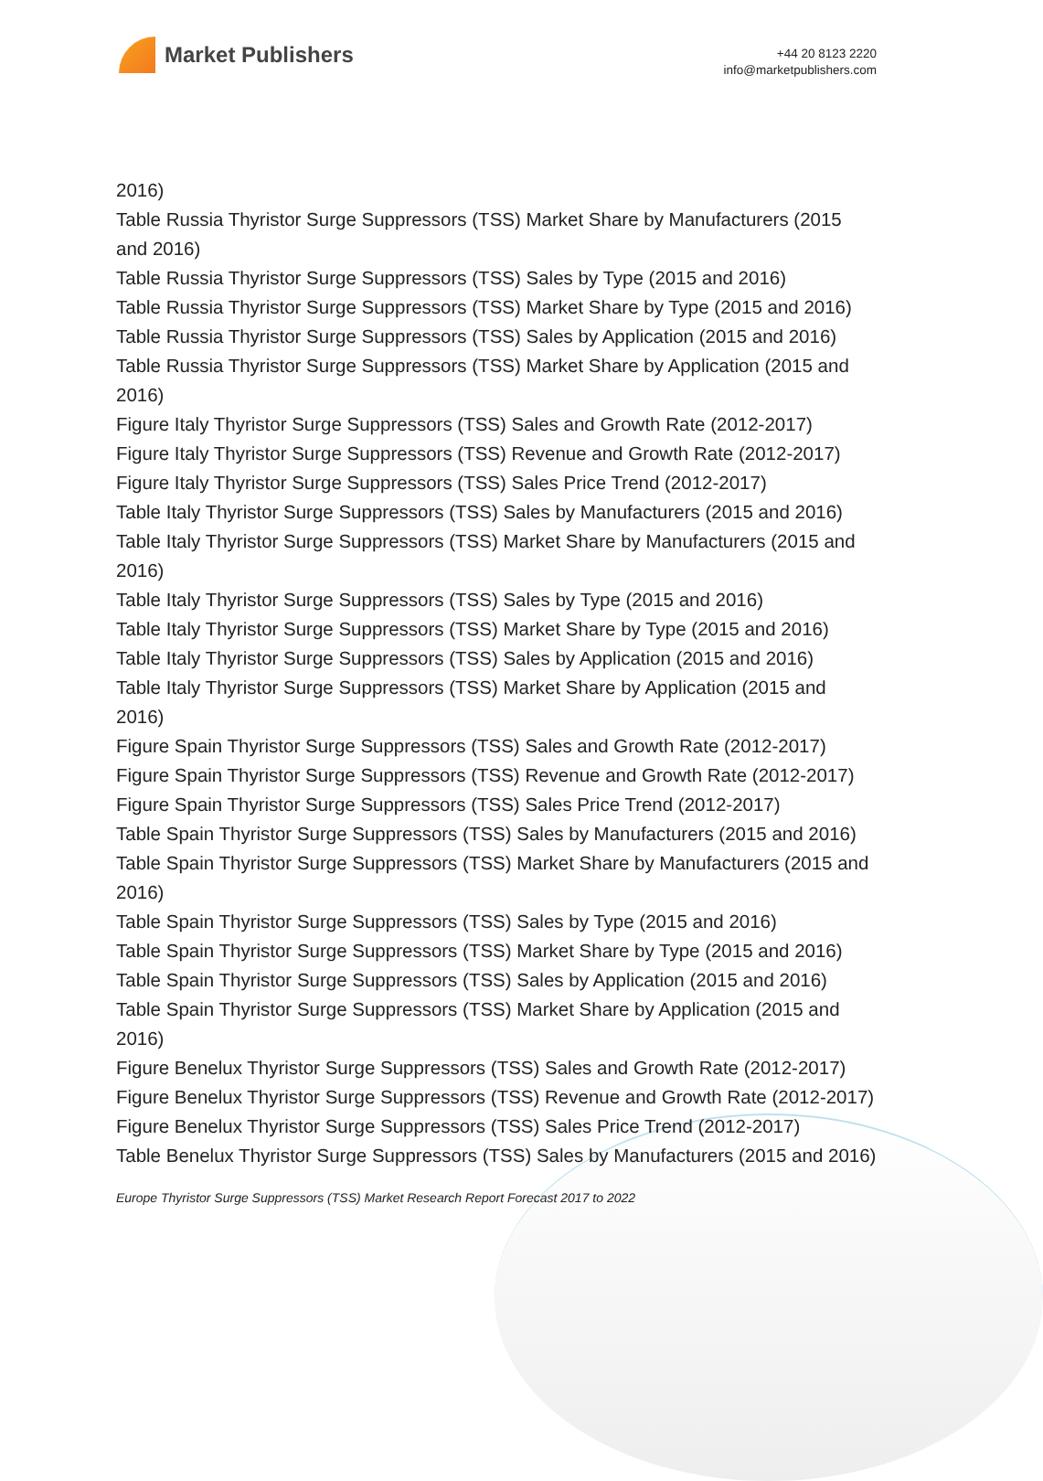Market Publishers
+44 20 8123 2220
info@marketpublishers.com
2016)
Table Russia Thyristor Surge Suppressors (TSS) Market Share by Manufacturers (2015 and 2016)
Table Russia Thyristor Surge Suppressors (TSS) Sales by Type (2015 and 2016)
Table Russia Thyristor Surge Suppressors (TSS) Market Share by Type (2015 and 2016)
Table Russia Thyristor Surge Suppressors (TSS) Sales by Application (2015 and 2016)
Table Russia Thyristor Surge Suppressors (TSS) Market Share by Application (2015 and 2016)
Figure Italy Thyristor Surge Suppressors (TSS) Sales and Growth Rate (2012-2017)
Figure Italy Thyristor Surge Suppressors (TSS) Revenue and Growth Rate (2012-2017)
Figure Italy Thyristor Surge Suppressors (TSS) Sales Price Trend (2012-2017)
Table Italy Thyristor Surge Suppressors (TSS) Sales by Manufacturers (2015 and 2016)
Table Italy Thyristor Surge Suppressors (TSS) Market Share by Manufacturers (2015 and 2016)
Table Italy Thyristor Surge Suppressors (TSS) Sales by Type (2015 and 2016)
Table Italy Thyristor Surge Suppressors (TSS) Market Share by Type (2015 and 2016)
Table Italy Thyristor Surge Suppressors (TSS) Sales by Application (2015 and 2016)
Table Italy Thyristor Surge Suppressors (TSS) Market Share by Application (2015 and 2016)
Figure Spain Thyristor Surge Suppressors (TSS) Sales and Growth Rate (2012-2017)
Figure Spain Thyristor Surge Suppressors (TSS) Revenue and Growth Rate (2012-2017)
Figure Spain Thyristor Surge Suppressors (TSS) Sales Price Trend (2012-2017)
Table Spain Thyristor Surge Suppressors (TSS) Sales by Manufacturers (2015 and 2016)
Table Spain Thyristor Surge Suppressors (TSS) Market Share by Manufacturers (2015 and 2016)
Table Spain Thyristor Surge Suppressors (TSS) Sales by Type (2015 and 2016)
Table Spain Thyristor Surge Suppressors (TSS) Market Share by Type (2015 and 2016)
Table Spain Thyristor Surge Suppressors (TSS) Sales by Application (2015 and 2016)
Table Spain Thyristor Surge Suppressors (TSS) Market Share by Application (2015 and 2016)
Figure Benelux Thyristor Surge Suppressors (TSS) Sales and Growth Rate (2012-2017)
Figure Benelux Thyristor Surge Suppressors (TSS) Revenue and Growth Rate (2012-2017)
Figure Benelux Thyristor Surge Suppressors (TSS) Sales Price Trend (2012-2017)
Table Benelux Thyristor Surge Suppressors (TSS) Sales by Manufacturers (2015 and 2016)
Europe Thyristor Surge Suppressors (TSS) Market Research Report Forecast 2017 to 2022